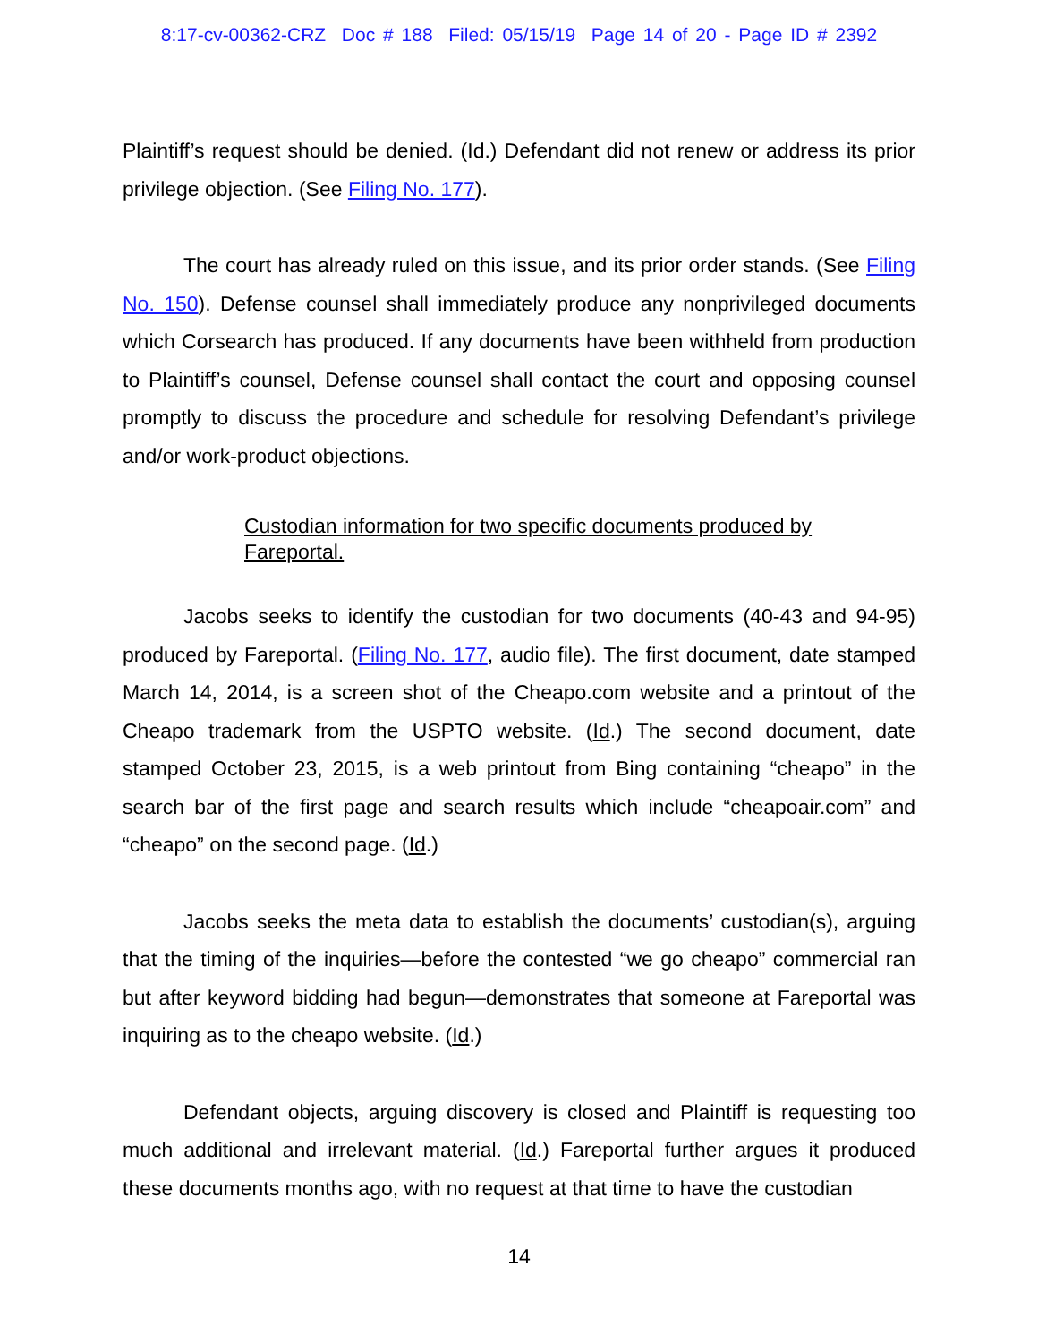8:17-cv-00362-CRZ Doc # 188 Filed: 05/15/19 Page 14 of 20 - Page ID # 2392
Plaintiff’s request should be denied. (Id.) Defendant did not renew or address its prior privilege objection. (See Filing No. 177).
The court has already ruled on this issue, and its prior order stands. (See Filing No. 150). Defense counsel shall immediately produce any nonprivileged documents which Corsearch has produced. If any documents have been withheld from production to Plaintiff’s counsel, Defense counsel shall contact the court and opposing counsel promptly to discuss the procedure and schedule for resolving Defendant’s privilege and/or work-product objections.
Custodian information for two specific documents produced by Fareportal.
Jacobs seeks to identify the custodian for two documents (40-43 and 94-95) produced by Fareportal. (Filing No. 177, audio file). The first document, date stamped March 14, 2014, is a screen shot of the Cheapo.com website and a printout of the Cheapo trademark from the USPTO website. (Id.) The second document, date stamped October 23, 2015, is a web printout from Bing containing “cheapo” in the search bar of the first page and search results which include “cheapoair.com” and “cheapo” on the second page. (Id.)
Jacobs seeks the meta data to establish the documents’ custodian(s), arguing that the timing of the inquiries—before the contested “we go cheapo” commercial ran but after keyword bidding had begun—demonstrates that someone at Fareportal was inquiring as to the cheapo website. (Id.)
Defendant objects, arguing discovery is closed and Plaintiff is requesting too much additional and irrelevant material. (Id.) Fareportal further argues it produced these documents months ago, with no request at that time to have the custodian
14